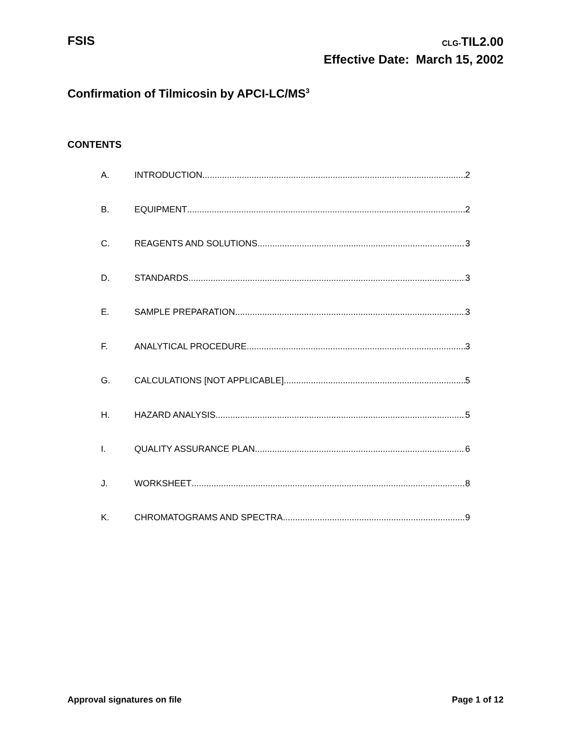FSIS
CLG-TIL2.00
Effective Date: March 15, 2002
Confirmation of Tilmicosin by APCI-LC/MS<sup>3</sup>
CONTENTS
A. INTRODUCTION 2
B. EQUIPMENT 2
C. REAGENTS AND SOLUTIONS 3
D. STANDARDS 3
E. SAMPLE PREPARATION 3
F. ANALYTICAL PROCEDURE 3
G. CALCULATIONS [NOT APPLICABLE] 5
H. HAZARD ANALYSIS 5
I. QUALITY ASSURANCE PLAN 6
J. WORKSHEET 8
K. CHROMATOGRAMS AND SPECTRA 9
Approval signatures on file Page 1 of 12